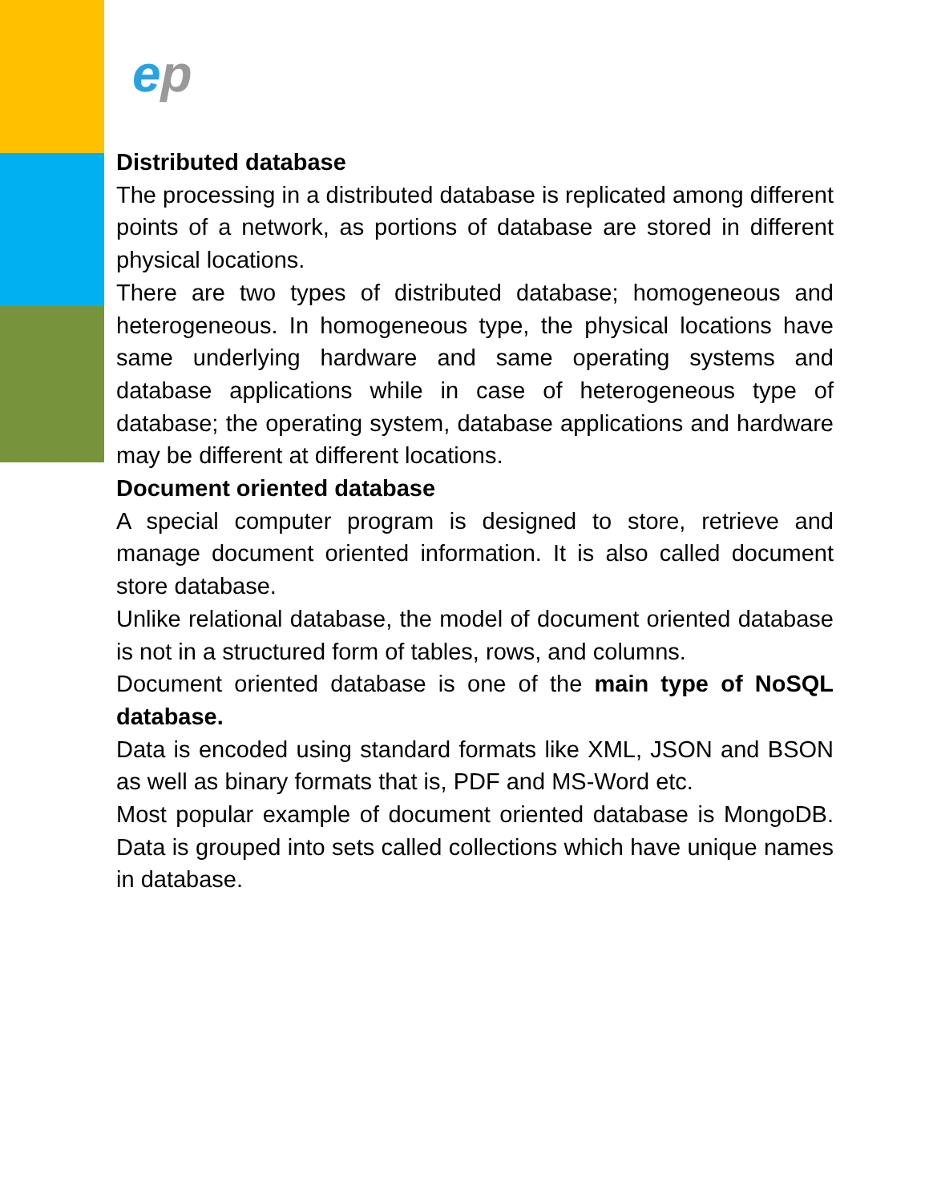ep
Distributed database
The processing in a distributed database is replicated among different points of a network, as portions of database are stored in different physical locations.
There are two types of distributed database; homogeneous and heterogeneous. In homogeneous type, the physical locations have same underlying hardware and same operating systems and database applications while in case of heterogeneous type of database; the operating system, database applications and hardware may be different at different locations.
Document oriented database
A special computer program is designed to store, retrieve and manage document oriented information. It is also called document store database.
Unlike relational database, the model of document oriented database is not in a structured form of tables, rows, and columns.
Document oriented database is one of the main type of NoSQL database.
Data is encoded using standard formats like XML, JSON and BSON as well as binary formats that is, PDF and MS-Word etc.
Most popular example of document oriented database is MongoDB. Data is grouped into sets called collections which have unique names in database.